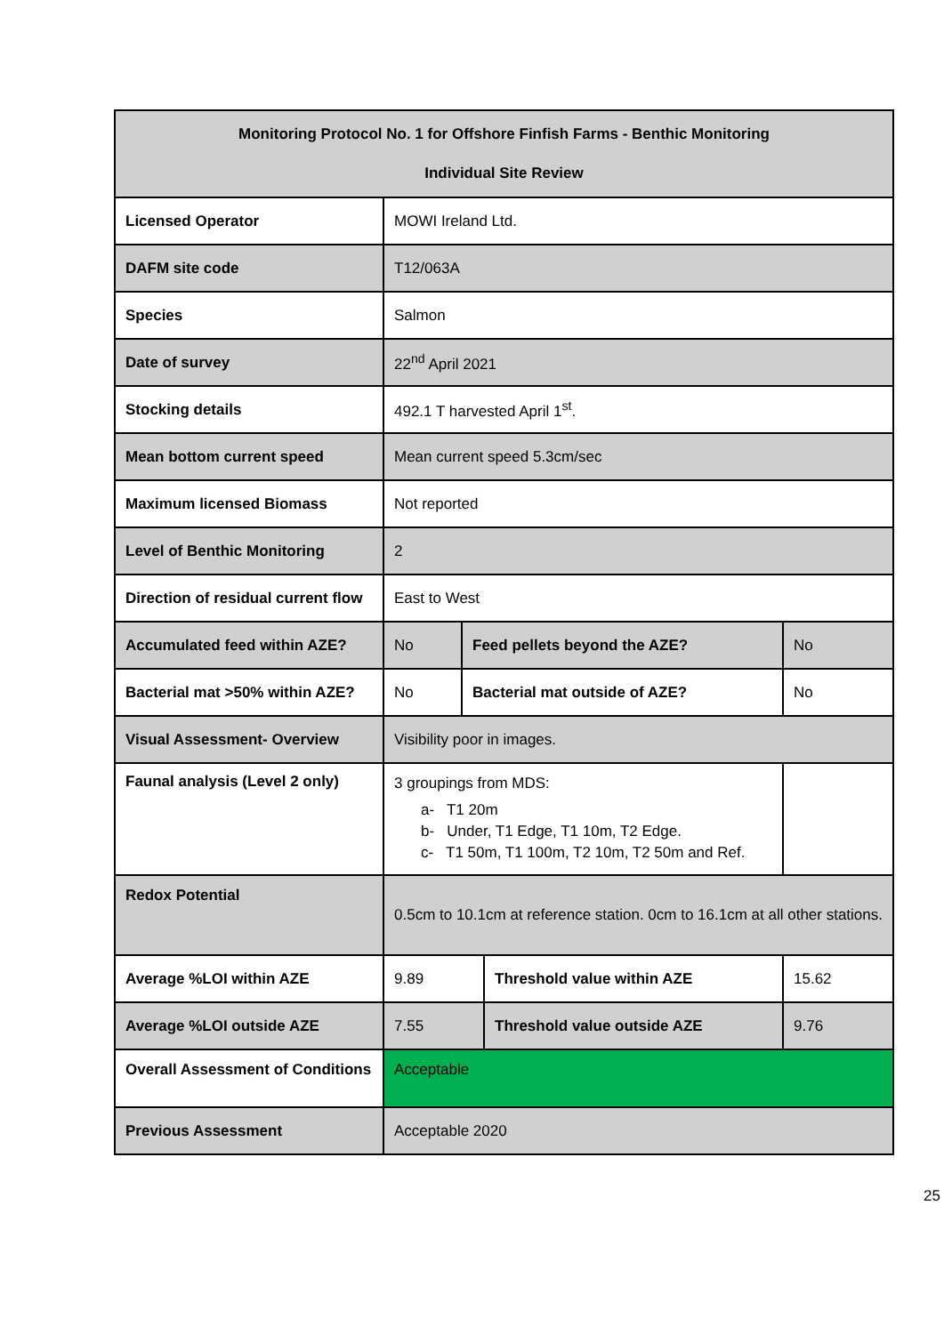| Monitoring Protocol No. 1 for Offshore Finfish Farms - Benthic Monitoring Individual Site Review | | | | |
| Licensed Operator | MOWI Ireland Ltd. | | | |
| DAFM site code | T12/063A | | | |
| Species | Salmon | | | |
| Date of survey | 22<sup>nd</sup> April 2021 | | | |
| Stocking details | 492.1 T harvested April 1<sup>st</sup>. | | | |
| Mean bottom current speed | Mean current speed 5.3cm/sec | | | |
| Maximum licensed Biomass | Not reported | | | |
| Level of Benthic Monitoring | 2 | | | |
| Direction of residual current flow | East to West | | | |
| Accumulated feed within AZE? | No | Feed pellets beyond the AZE? | | No |
| Bacterial mat >50% within AZE? | No | Bacterial mat outside of AZE? | | No |
| Visual Assessment- Overview | Visibility poor in images. | | | |
| Faunal analysis (Level 2 only) | 3 groupings from MDS: a- T1 20m b- Under, T1 Edge, T1 10m, T2 Edge. c- T1 50m, T1 100m, T2 10m, T2 50m and Ref. | | | |
| Redox Potential | 0.5cm to 10.1cm at reference station. 0cm to 16.1cm at all other stations. | | | |
| Average %LOI within AZE | 9.89 | | Threshold value within AZE | 15.62 |
| Average %LOI outside AZE | 7.55 | | Threshold value outside AZE | 9.76 |
| Overall Assessment of Conditions | Acceptable | | | |
| Previous Assessment | Acceptable 2020 | | | |
25